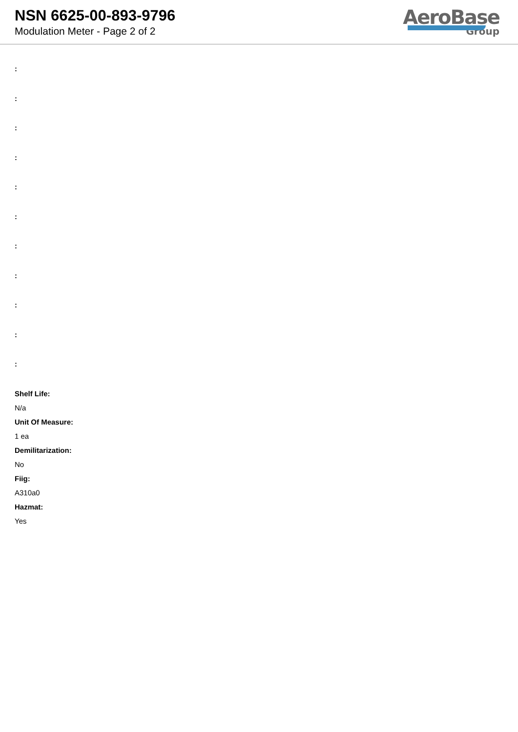NSN 6625-00-893-9796
Modulation Meter - Page 2 of 2
AeroBase
Group
:
:
:
:
:
:
:
:
:
:
:
Shelf Life:
N/a
Unit Of Measure:
1 ea
Demilitarization:
No
Fiig:
A310a0
Hazmat:
Yes